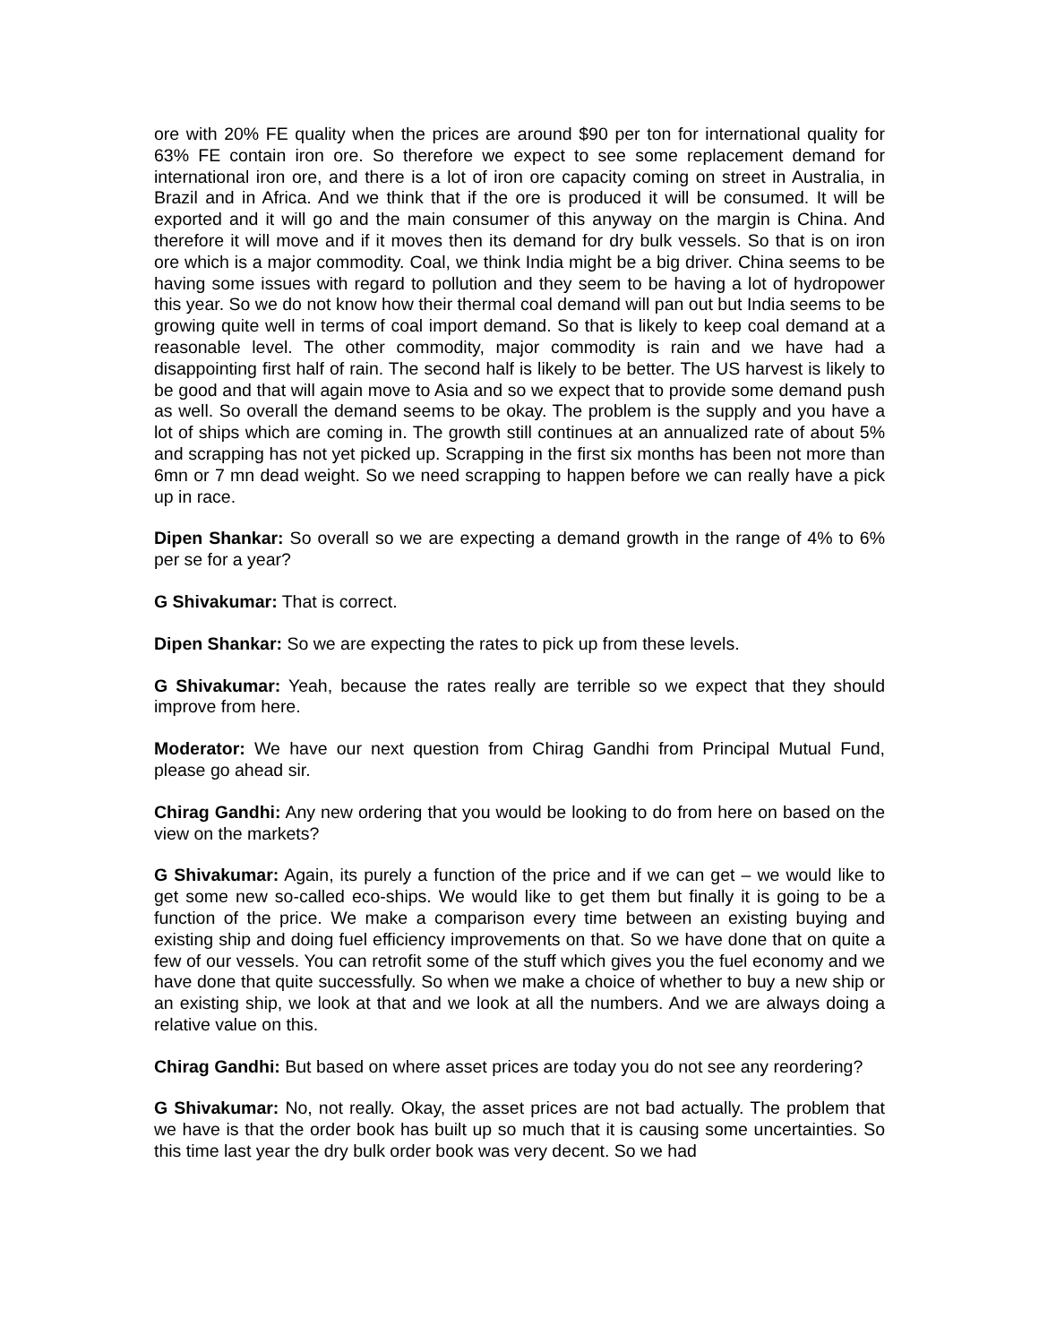ore with 20% FE quality when the prices are around $90 per ton for international quality for 63% FE contain iron ore. So therefore we expect to see some replacement demand for international iron ore, and there is a lot of iron ore capacity coming on street in Australia, in Brazil and in Africa. And we think that if the ore is produced it will be consumed. It will be exported and it will go and the main consumer of this anyway on the margin is China. And therefore it will move and if it moves then its demand for dry bulk vessels. So that is on iron ore which is a major commodity. Coal, we think India might be a big driver. China seems to be having some issues with regard to pollution and they seem to be having a lot of hydropower this year. So we do not know how their thermal coal demand will pan out but India seems to be growing quite well in terms of coal import demand. So that is likely to keep coal demand at a reasonable level. The other commodity, major commodity is rain and we have had a disappointing first half of rain. The second half is likely to be better. The US harvest is likely to be good and that will again move to Asia and so we expect that to provide some demand push as well. So overall the demand seems to be okay. The problem is the supply and you have a lot of ships which are coming in. The growth still continues at an annualized rate of about 5% and scrapping has not yet picked up. Scrapping in the first six months has been not more than 6mn or 7 mn dead weight. So we need scrapping to happen before we can really have a pick up in race.
Dipen Shankar: So overall so we are expecting a demand growth in the range of 4% to 6% per se for a year?
G Shivakumar: That is correct.
Dipen Shankar: So we are expecting the rates to pick up from these levels.
G Shivakumar: Yeah, because the rates really are terrible so we expect that they should improve from here.
Moderator: We have our next question from Chirag Gandhi from Principal Mutual Fund, please go ahead sir.
Chirag Gandhi: Any new ordering that you would be looking to do from here on based on the view on the markets?
G Shivakumar: Again, its purely a function of the price and if we can get – we would like to get some new so-called eco-ships. We would like to get them but finally it is going to be a function of the price. We make a comparison every time between an existing buying and existing ship and doing fuel efficiency improvements on that. So we have done that on quite a few of our vessels. You can retrofit some of the stuff which gives you the fuel economy and we have done that quite successfully. So when we make a choice of whether to buy a new ship or an existing ship, we look at that and we look at all the numbers. And we are always doing a relative value on this.
Chirag Gandhi: But based on where asset prices are today you do not see any reordering?
G Shivakumar: No, not really. Okay, the asset prices are not bad actually. The problem that we have is that the order book has built up so much that it is causing some uncertainties. So this time last year the dry bulk order book was very decent. So we had